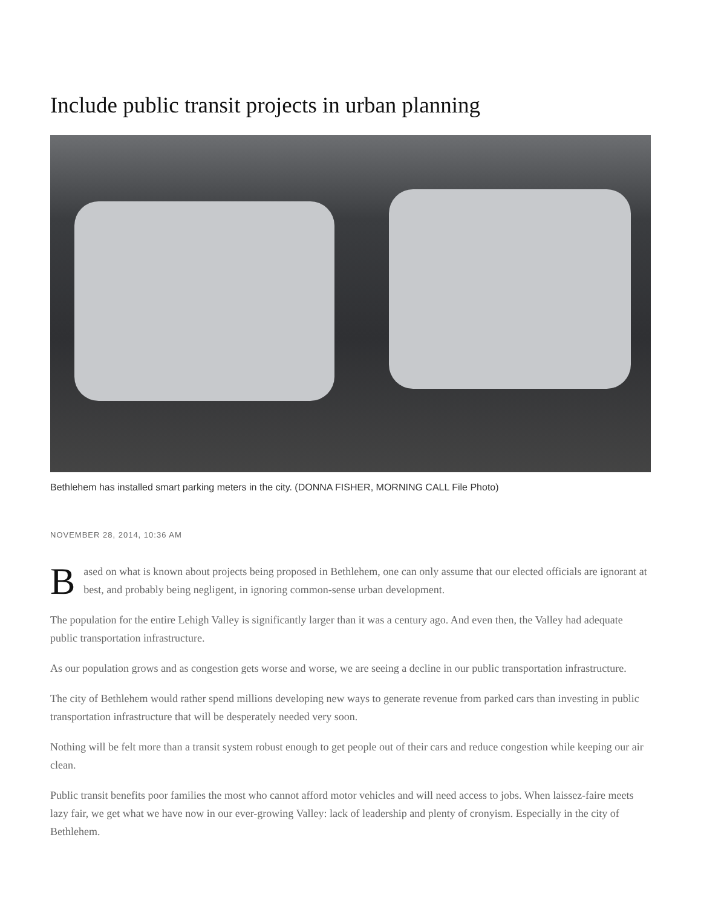Include public transit projects in urban planning
Bethlehem has installed smart parking meters in the city. (DONNA FISHER, MORNING CALL File Photo)
NOVEMBER 28, 2014, 10:36 AM
Based on what is known about projects being proposed in Bethlehem, one can only assume that our elected officials are ignorant at best, and probably being negligent, in ignoring common-sense urban development.
The population for the entire Lehigh Valley is significantly larger than it was a century ago. And even then, the Valley had adequate public transportation infrastructure.
As our population grows and as congestion gets worse and worse, we are seeing a decline in our public transportation infrastructure.
The city of Bethlehem would rather spend millions developing new ways to generate revenue from parked cars than investing in public transportation infrastructure that will be desperately needed very soon.
Nothing will be felt more than a transit system robust enough to get people out of their cars and reduce congestion while keeping our air clean.
Public transit benefits poor families the most who cannot afford motor vehicles and will need access to jobs. When laissez-faire meets lazy fair, we get what we have now in our ever-growing Valley: lack of leadership and plenty of cronyism. Especially in the city of Bethlehem.